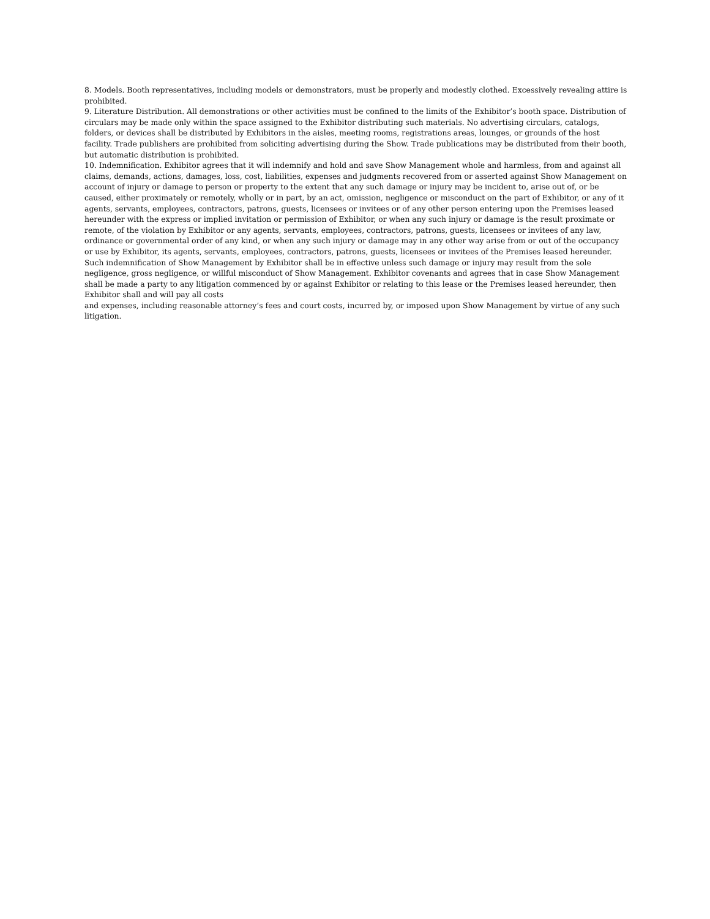8. Models. Booth representatives, including models or demonstrators, must be properly and modestly clothed. Excessively revealing attire is prohibited.
9. Literature Distribution. All demonstrations or other activities must be confined to the limits of the Exhibitor’s booth space. Distribution of circulars may be made only within the space assigned to the Exhibitor distributing such materials. No advertising circulars, catalogs, folders, or devices shall be distributed by Exhibitors in the aisles, meeting rooms, registrations areas, lounges, or grounds of the host facility. Trade publishers are prohibited from soliciting advertising during the Show. Trade publications may be distributed from their booth, but automatic distribution is prohibited.
10. Indemnification. Exhibitor agrees that it will indemnify and hold and save Show Management whole and harmless, from and against all claims, demands, actions, damages, loss, cost, liabilities, expenses and judgments recovered from or asserted against Show Management on account of injury or damage to person or property to the extent that any such damage or injury may be incident to, arise out of, or be caused, either proximately or remotely, wholly or in part, by an act, omission, negligence or misconduct on the part of Exhibitor, or any of it agents, servants, employees, contractors, patrons, guests, licensees or invitees or of any other person entering upon the Premises leased hereunder with the express or implied invitation or permission of Exhibitor, or when any such injury or damage is the result proximate or remote, of the violation by Exhibitor or any agents, servants, employees, contractors, patrons, guests, licensees or invitees of any law, ordinance or governmental order of any kind, or when any such injury or damage may in any other way arise from or out of the occupancy or use by Exhibitor, its agents, servants, employees, contractors, patrons, guests, licensees or invitees of the Premises leased hereunder. Such indemnification of Show Management by Exhibitor shall be in effective unless such damage or injury may result from the sole negligence, gross negligence, or willful misconduct of Show Management. Exhibitor covenants and agrees that in case Show Management shall be made a party to any litigation commenced by or against Exhibitor or relating to this lease or the Premises leased hereunder, then Exhibitor shall and will pay all costs
and expenses, including reasonable attorney’s fees and court costs, incurred by, or imposed upon Show Management by virtue of any such litigation.